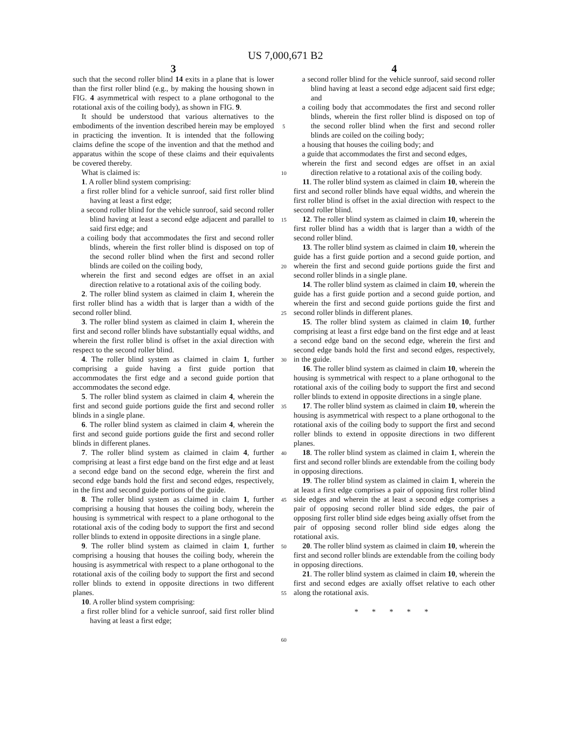US 7,000,671 B2
3
such that the second roller blind 14 exits in a plane that is lower than the first roller blind (e.g., by making the housing shown in FIG. 4 asymmetrical with respect to a plane orthogonal to the rotational axis of the coiling body), as shown in FIG. 9.
It should be understood that various alternatives to the embodiments of the invention described herein may be employed in practicing the invention. It is intended that the following claims define the scope of the invention and that the method and apparatus within the scope of these claims and their equivalents be covered thereby.
What is claimed is:
1. A roller blind system comprising:
a first roller blind for a vehicle sunroof, said first roller blind having at least a first edge;
a second roller blind for the vehicle sunroof, said second roller blind having at least a second edge adjacent and parallel to said first edge; and
a coiling body that accommodates the first and second roller blinds, wherein the first roller blind is disposed on top of the second roller blind when the first and second roller blinds are coiled on the coiling body,
wherein the first and second edges are offset in an axial direction relative to a rotational axis of the coiling body.
2. The roller blind system as claimed in claim 1, wherein the first roller blind has a width that is larger than a width of the second roller blind.
3. The roller blind system as claimed in claim 1, wherein the first and second roller blinds have substantially equal widths, and wherein the first roller blind is offset in the axial direction with respect to the second roller blind.
4. The roller blind system as claimed in claim 1, further comprising a guide having a first guide portion that accommodates the first edge and a second guide portion that accommodates the second edge.
5. The roller blind system as claimed in claim 4, wherein the first and second guide portions guide the first and second roller blinds in a single plane.
6. The roller blind system as claimed in claim 4, wherein the first and second guide portions guide the first and second roller blinds in different planes.
7. The roller blind system as claimed in claim 4, further comprising at least a first edge band on the first edge and at least a second edge band on the second edge, wherein the first and second edge bands hold the first and second edges, respectively, in the first and second guide portions of the guide.
8. The roller blind system as claimed in claim 1, further comprising a housing that houses the coiling body, wherein the housing is symmetrical with respect to a plane orthogonal to the rotational axis of the coding body to support the first and second roller blinds to extend in opposite directions in a single plane.
9. The roller blind system as claimed in claim 1, further comprising a housing that houses the coiling body, wherein the housing is asymmetrical with respect to a plane orthogonal to the rotational axis of the coiling body to support the first and second roller blinds to extend in opposite directions in two different planes.
10. A roller blind system comprising:
a first roller blind for a vehicle sunroof, said first roller blind having at least a first edge;
5
10
15
20
25
30
35
40
45
50
55
60
4
a second roller blind for the vehicle sunroof, said second roller blind having at least a second edge adjacent said first edge; and
a coiling body that accommodates the first and second roller blinds, wherein the first roller blind is disposed on top of the second roller blind when the first and second roller blinds are coiled on the coiling body;
a housing that houses the coiling body; and
a guide that accommodates the first and second edges,
wherein the first and second edges are offset in an axial direction relative to a rotational axis of the coiling body.
11. The roller blind system as claimed in claim 10, wherein the first and second roller blinds have equal widths, and wherein the first roller blind is offset in the axial direction with respect to the second roller blind.
12. The roller blind system as claimed in claim 10, wherein the first roller blind has a width that is larger than a width of the second roller blind.
13. The roller blind system as claimed in claim 10, wherein the guide has a first guide portion and a second guide portion, and wherein the first and second guide portions guide the first and second roller blinds in a single plane.
14. The roller blind system as claimed in claim 10, wherein the guide has a first guide portion and a second guide portion, and wherein the first and second guide portions guide the first and second roller blinds in different planes.
15. The roller blind system as claimed in claim 10, further comprising at least a first edge band on the first edge and at least a second edge band on the second edge, wherein the first and second edge bands hold the first and second edges, respectively, in the guide.
16. The roller blind system as claimed in claim 10, wherein the housing is symmetrical with respect to a plane orthogonal to the rotational axis of the coiling body to support the first and second roller blinds to extend in opposite directions in a single plane.
17. The roller blind system as claimed in claim 10, wherein the housing is asymmetrical with respect to a plane orthogonal to the rotational axis of the coiling body to support the first and second roller blinds to extend in opposite directions in two different planes.
18. The roller blind system as claimed in claim 1, wherein the first and second roller blinds are extendable from the coiling body in opposing directions.
19. The roller blind system as claimed in claim 1, wherein the at least a first edge comprises a pair of opposing first roller blind side edges and wherein the at least a second edge comprises a pair of opposing second roller blind side edges, the pair of opposing first roller blind side edges being axially offset from the pair of opposing second roller blind side edges along the rotational axis.
20. The roller blind system as claimed in claim 10, wherein the first and second roller blinds are extendable from the coiling body in opposing directions.
21. The roller blind system as claimed in claim 10, wherein the first and second edges are axially offset relative to each other along the rotational axis.
* * * * *